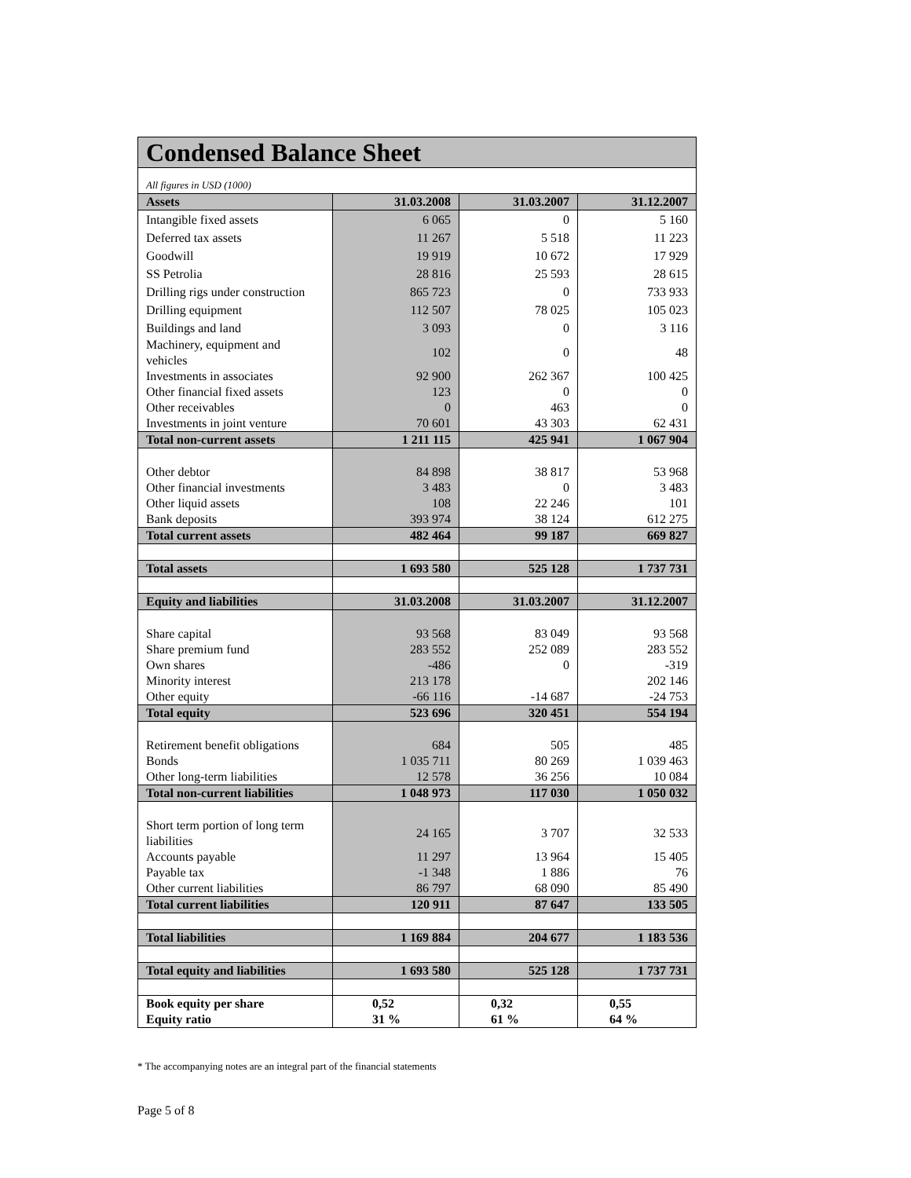| Condensed Balance Sheet | | | |
| --- | --- | --- | --- |
| All figures in USD (1000) | | | |
| Assets | 31.03.2008 | 31.03.2007 | 31.12.2007 |
| Intangible fixed assets | 6 065 | 0 | 5 160 |
| Deferred tax assets | 11 267 | 5 518 | 11 223 |
| Goodwill | 19 919 | 10 672 | 17 929 |
| SS Petrolia | 28 816 | 25 593 | 28 615 |
| Drilling rigs under construction | 865 723 | 0 | 733 933 |
| Drilling equipment | 112 507 | 78 025 | 105 023 |
| Buildings and land | 3 093 | 0 | 3 116 |
| Machinery, equipment and vehicles | 102 | 0 | 48 |
| Investments in associates | 92 900 | 262 367 | 100 425 |
| Other financial fixed assets | 123 | 0 | 0 |
| Other receivables | 0 | 463 | 0 |
| Investments in joint venture | 70 601 | 43 303 | 62 431 |
| Total non-current assets | 1 211 115 | 425 941 | 1 067 904 |
| Other debtor | 84 898 | 38 817 | 53 968 |
| Other financial investments | 3 483 | 0 | 3 483 |
| Other liquid assets | 108 | 22 246 | 101 |
| Bank deposits | 393 974 | 38 124 | 612 275 |
| Total current assets | 482 464 | 99 187 | 669 827 |
| Total assets | 1 693 580 | 525 128 | 1 737 731 |
| Equity and liabilities | 31.03.2008 | 31.03.2007 | 31.12.2007 |
| Share capital | 93 568 | 83 049 | 93 568 |
| Share premium fund | 283 552 | 252 089 | 283 552 |
| Own shares | -486 | 0 | -319 |
| Minority interest | 213 178 | | 202 146 |
| Other equity | -66 116 | -14 687 | -24 753 |
| Total equity | 523 696 | 320 451 | 554 194 |
| Retirement benefit obligations | 684 | 505 | 485 |
| Bonds | 1 035 711 | 80 269 | 1 039 463 |
| Other long-term liabilities | 12 578 | 36 256 | 10 084 |
| Total non-current liabilities | 1 048 973 | 117 030 | 1 050 032 |
| Short term portion of long term liabilities | 24 165 | 3 707 | 32 533 |
| Accounts payable | 11 297 | 13 964 | 15 405 |
| Payable tax | -1 348 | 1 886 | 76 |
| Other current liabilities | 86 797 | 68 090 | 85 490 |
| Total current liabilities | 120 911 | 87 647 | 133 505 |
| Total liabilities | 1 169 884 | 204 677 | 1 183 536 |
| Total equity and liabilities | 1 693 580 | 525 128 | 1 737 731 |
| Book equity per share Equity ratio | 0,52 31 % | 0,32 61 % | 0,55 64 % |
* The accompanying notes are an integral part of the financial statements
Page 5 of 8